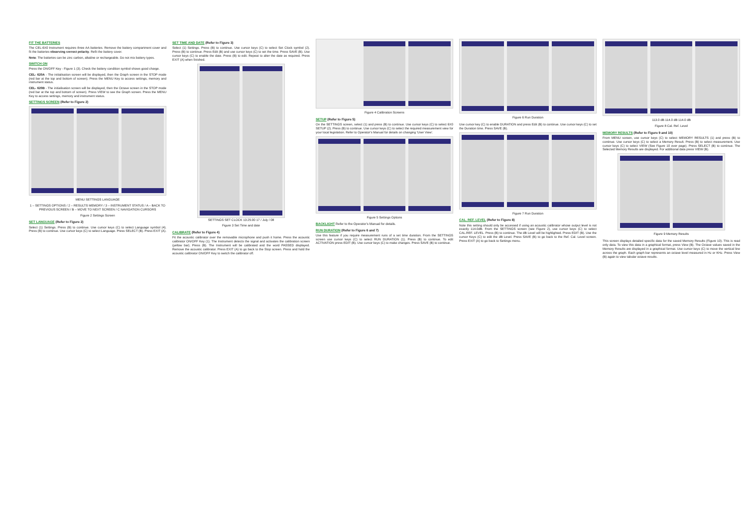FIT THE BATTERIES
The CEL-6X0 Instrument requires three AA batteries. Remove the battery compartment cover and fit the batteries observing correct polarity. Refit the battery cover.
Note: The batteries can be zinc carbon, alkaline or rechargeable. Do not mix battery types.
SWITCH ON
Press the ON/OFF Key - Figure 1 (3). Check the battery condition symbol shows good charge.
CEL- 620A - The initialisation screen will be displayed, then the Graph screen in the STOP mode (red bar at the top and bottom of screen). Press the MENU Key to access settings, memory and instrument status.
CEL- 620B - The initialisation screen will be displayed, then the Octave screen in the STOP mode (red bar at the top and bottom of screen). Press VIEW to see the Graph screen. Press the MENU Key to access settings, memory and instrument status.
SETTINGS SCREEN (Refer to Figure 2)
MENU SETTINGS LANGUAGE
1 – SETTINGS OPTIONS / 2 – RESULTS MEMORY / 3 – INSTRUMENT STATUS / A – BACK TO PREVIOUS SCREEN / B – MOVE TO NEXT SCREEN / C NAVIGATION CURSORS
Figure 2 Settings Screen
SET LANGUAGE (Refer to Figure 2)
Select (1) Settings. Press (B) to continue. Use cursor keys (C) to select Language symbol (4). Press (B) to continue. Use cursor keys (C) to select Language. Press SELECT (B). Press EXIT (A).
SET TIME AND DATE (Refer to Figure 3)
Select (1) Settings. Press (B) to continue. Use cursor keys (C) to select Set Clock symbol (2). Press (B) to continue. Press Edit (B) and use cursor keys (C) to set the time. Press SAVE (B). Use cursor keys (C) to enable the date. Press (B) to edit. Repeat to alter the date as required. Press EXIT (A) when finished.
SETTINGS SET CLOCK 13:25:00 17 / July / 08
Figure 3 Set Time and date
CALIBRATE (Refer to Figure 4)
Fit the acoustic calibrator over the removable microphone and push it home. Press the acoustic calibrator ON/OFF Key (1). The Instrument detects the signal and activates the calibration screen (yellow bar). Press (B). The Instrument will be calibrated and the word PASSED displayed. Remove the acoustic calibrator. Press EXIT (A) to go back to the Stop screen. Press and hold the acoustic calibrator ON/OFF Key to switch the calibrator off.
Figure 4 Calibration Screens
SETUP (Refer to Figure 5)
On the SETTINGS screen, select (1) and press (B) to continue. Use cursor keys (C) to select 6X0 SETUP (2). Press (B) to continue. Use cursor keys (C) to select the required measurement view for your local legislation. Refer to Operator's Manual for details on changing 'User View'.
Figure 5 Settings Options
BACKLIGHT Refer to the Operator's Manual for details.
RUN DURATION (Refer to Figure 6 and 7)
Use this feature if you require measurement runs of a set time duration. From the SETTINGS screen use cursor keys (C) to select RUN DURATION (1). Press (B) to continue. To edit ACTIVATION press EDIT (B). Use cursor keys (C) to make changes. Press SAVE (B) to continue.
Figure 6 Run Duration
Use cursor key (C) to enable DURATION and press Edit (B) to continue. Use cursor keys (C) to set the Duration time. Press SAVE (B).
Figure 7 Run Duration
CAL. REF. LEVEL (Refer to Figure 8)
Note this setting should only be accessed if using an acoustic calibrator whose output level is not exactly 114.0dB. From the SETTINGS screen (see Figure 2), use cursor keys (C) to select CAL.REF. LEVEL. Press (B) to continue. The dB Level will be highlighted. Press EDIT (B). Use the cursor Keys (C) to edit the dB Level. Press SAVE (B) to go back to the Ref. Cal. Level screen. Press EXIT (A) to go back to Settings menu.
113.0 dB 114.0 dB 114.0 dB
Figure 8 Cal. Ref. Level
MEMORY RESULTS (Refer to Figure 9 and 10)
From MENU screen, use cursor keys (C) to select MEMORY RESULTS (1) and press (B) to continue. Use cursor keys (C) to select a Memory Result. Press (B) to select measurement. Use cursor keys (C) to select VIEW (See Figure 10 over page). Press SELECT (B) to continue. The Selected Memory Results are displayed. For additional data press VIEW (B).
Figure 9 Memory Results
This screen displays detailed specific data for the saved Memory Results (Figure 10). This is read only data. To view this data in a graphical format, press View (B). The Octave values saved in the Memory Results are displayed in a graphical format. Use cursor keys (C) to move the vertical line across the graph. Each graph bar represents an octave level measured in Hz or KHz. Press View (B) again to view tabular octave results.